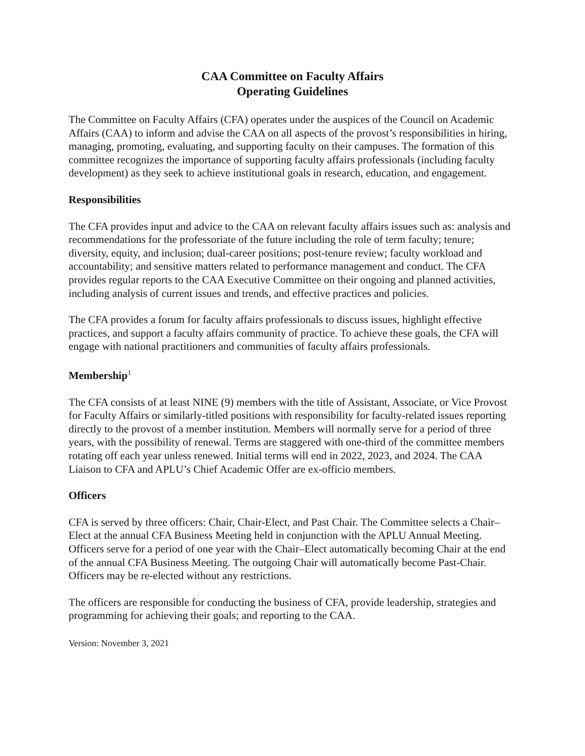CAA Committee on Faculty Affairs
Operating Guidelines
The Committee on Faculty Affairs (CFA) operates under the auspices of the Council on Academic Affairs (CAA) to inform and advise the CAA on all aspects of the provost’s responsibilities in hiring, managing, promoting, evaluating, and supporting faculty on their campuses. The formation of this committee recognizes the importance of supporting faculty affairs professionals (including faculty development) as they seek to achieve institutional goals in research, education, and engagement.
Responsibilities
The CFA provides input and advice to the CAA on relevant faculty affairs issues such as: analysis and recommendations for the professoriate of the future including the role of term faculty; tenure; diversity, equity, and inclusion; dual-career positions; post-tenure review; faculty workload and accountability; and sensitive matters related to performance management and conduct. The CFA provides regular reports to the CAA Executive Committee on their ongoing and planned activities, including analysis of current issues and trends, and effective practices and policies.
The CFA provides a forum for faculty affairs professionals to discuss issues, highlight effective practices, and support a faculty affairs community of practice. To achieve these goals, the CFA will engage with national practitioners and communities of faculty affairs professionals.
Membership<sup>1</sup>
The CFA consists of at least NINE (9) members with the title of Assistant, Associate, or Vice Provost for Faculty Affairs or similarly-titled positions with responsibility for faculty-related issues reporting directly to the provost of a member institution. Members will normally serve for a period of three years, with the possibility of renewal. Terms are staggered with one-third of the committee members rotating off each year unless renewed. Initial terms will end in 2022, 2023, and 2024. The CAA Liaison to CFA and APLU’s Chief Academic Offer are ex-officio members.
Officers
CFA is served by three officers: Chair, Chair-Elect, and Past Chair. The Committee selects a Chair–Elect at the annual CFA Business Meeting held in conjunction with the APLU Annual Meeting. Officers serve for a period of one year with the Chair–Elect automatically becoming Chair at the end of the annual CFA Business Meeting. The outgoing Chair will automatically become Past-Chair. Officers may be re-elected without any restrictions.
The officers are responsible for conducting the business of CFA, provide leadership, strategies and programming for achieving their goals; and reporting to the CAA.
Version: November 3, 2021